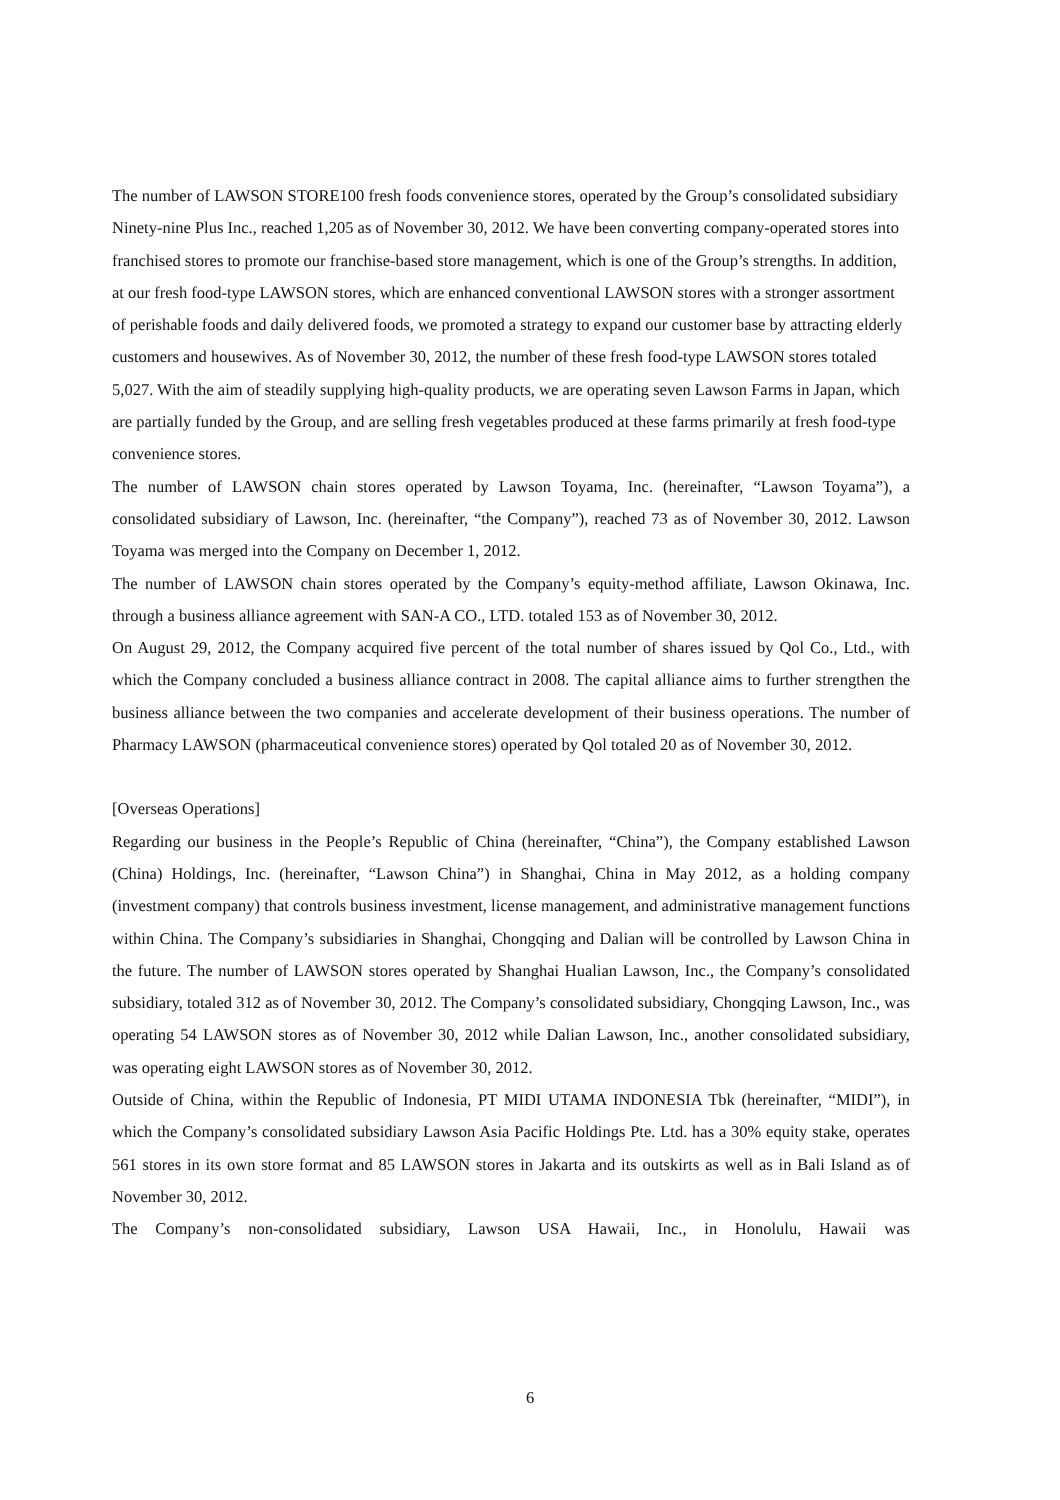The number of LAWSON STORE100 fresh foods convenience stores, operated by the Group’s consolidated subsidiary Ninety-nine Plus Inc., reached 1,205 as of November 30, 2012. We have been converting company-operated stores into franchised stores to promote our franchise-based store management, which is one of the Group’s strengths. In addition, at our fresh food-type LAWSON stores, which are enhanced conventional LAWSON stores with a stronger assortment of perishable foods and daily delivered foods, we promoted a strategy to expand our customer base by attracting elderly customers and housewives. As of November 30, 2012, the number of these fresh food-type LAWSON stores totaled 5,027. With the aim of steadily supplying high-quality products, we are operating seven Lawson Farms in Japan, which are partially funded by the Group, and are selling fresh vegetables produced at these farms primarily at fresh food-type convenience stores.
The number of LAWSON chain stores operated by Lawson Toyama, Inc. (hereinafter, “Lawson Toyama”), a consolidated subsidiary of Lawson, Inc. (hereinafter, “the Company”), reached 73 as of November 30, 2012. Lawson Toyama was merged into the Company on December 1, 2012.
The number of LAWSON chain stores operated by the Company’s equity-method affiliate, Lawson Okinawa, Inc. through a business alliance agreement with SAN-A CO., LTD. totaled 153 as of November 30, 2012.
On August 29, 2012, the Company acquired five percent of the total number of shares issued by Qol Co., Ltd., with which the Company concluded a business alliance contract in 2008. The capital alliance aims to further strengthen the business alliance between the two companies and accelerate development of their business operations. The number of Pharmacy LAWSON (pharmaceutical convenience stores) operated by Qol totaled 20 as of November 30, 2012.
[Overseas Operations]
Regarding our business in the People’s Republic of China (hereinafter, “China”), the Company established Lawson (China) Holdings, Inc. (hereinafter, “Lawson China”) in Shanghai, China in May 2012, as a holding company (investment company) that controls business investment, license management, and administrative management functions within China. The Company’s subsidiaries in Shanghai, Chongqing and Dalian will be controlled by Lawson China in the future. The number of LAWSON stores operated by Shanghai Hualian Lawson, Inc., the Company’s consolidated subsidiary, totaled 312 as of November 30, 2012. The Company’s consolidated subsidiary, Chongqing Lawson, Inc., was operating 54 LAWSON stores as of November 30, 2012 while Dalian Lawson, Inc., another consolidated subsidiary, was operating eight LAWSON stores as of November 30, 2012.
Outside of China, within the Republic of Indonesia, PT MIDI UTAMA INDONESIA Tbk (hereinafter, “MIDI”), in which the Company’s consolidated subsidiary Lawson Asia Pacific Holdings Pte. Ltd. has a 30% equity stake, operates 561 stores in its own store format and 85 LAWSON stores in Jakarta and its outskirts as well as in Bali Island as of November 30, 2012.
The Company’s non-consolidated subsidiary, Lawson USA Hawaii, Inc., in Honolulu, Hawaii was
6